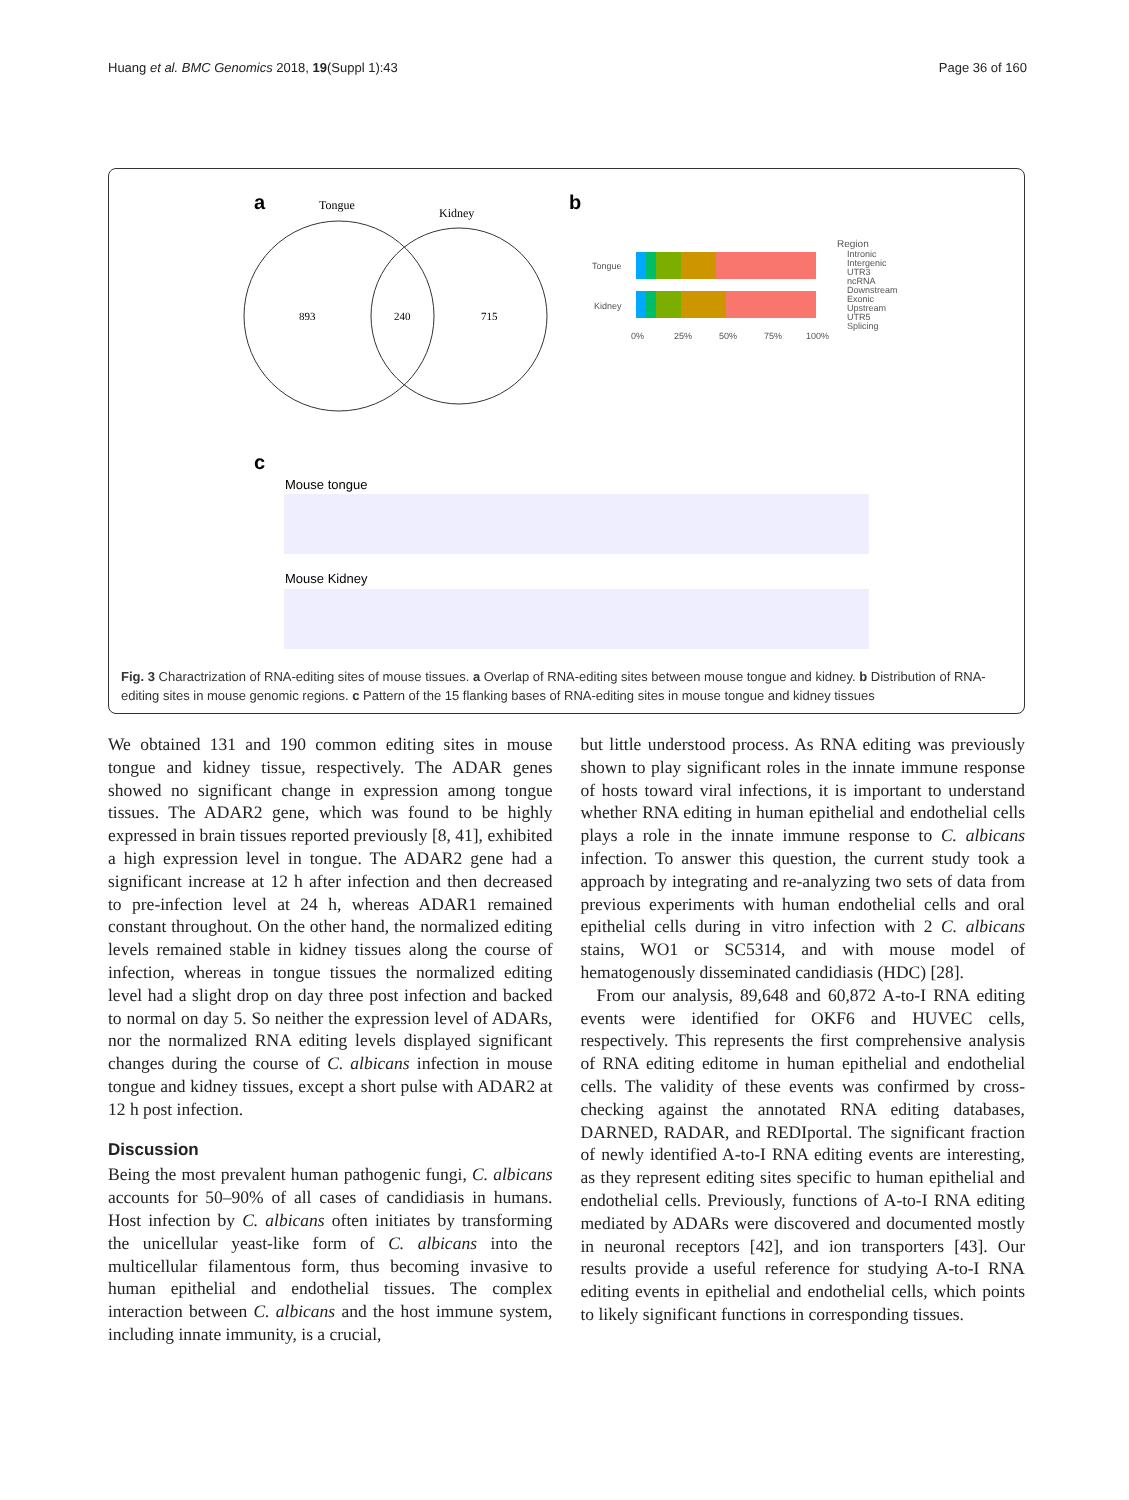Huang et al. BMC Genomics 2018, 19(Suppl 1):43 Page 36 of 160
a
b
c
Tongue
Kidney
893
240
715
Tongue
Kidney
0%
25%
50%
75%
100%
Region
Intronic
Intergenic
UTR3
ncRNA
Downstream
Exonic
Upstream
UTR5
Splicing
Mouse tongue
Mouse Kidney
Fig. 3 Charactrization of RNA-editing sites of mouse tissues. a Overlap of RNA-editing sites between mouse tongue and kidney. b Distribution of RNA-editing sites in mouse genomic regions. c Pattern of the 15 flanking bases of RNA-editing sites in mouse tongue and kidney tissues
We obtained 131 and 190 common editing sites in mouse tongue and kidney tissue, respectively. The ADAR genes showed no significant change in expression among tongue tissues. The ADAR2 gene, which was found to be highly expressed in brain tissues reported previously [8, 41], exhibited a high expression level in tongue. The ADAR2 gene had a significant increase at 12 h after infection and then decreased to pre-infection level at 24 h, whereas ADAR1 remained constant throughout. On the other hand, the normalized editing levels remained stable in kidney tissues along the course of infection, whereas in tongue tissues the normalized editing level had a slight drop on day three post infection and backed to normal on day 5. So neither the expression level of ADARs, nor the normalized RNA editing levels displayed significant changes during the course of C. albicans infection in mouse tongue and kidney tissues, except a short pulse with ADAR2 at 12 h post infection.
Discussion
Being the most prevalent human pathogenic fungi, C. albicans accounts for 50–90% of all cases of candidiasis in humans. Host infection by C. albicans often initiates by transforming the unicellular yeast-like form of C. albicans into the multicellular filamentous form, thus becoming invasive to human epithelial and endothelial tissues. The complex interaction between C. albicans and the host immune system, including innate immunity, is a crucial,
but little understood process. As RNA editing was previously shown to play significant roles in the innate immune response of hosts toward viral infections, it is important to understand whether RNA editing in human epithelial and endothelial cells plays a role in the innate immune response to C. albicans infection. To answer this question, the current study took a approach by integrating and re-analyzing two sets of data from previous experiments with human endothelial cells and oral epithelial cells during in vitro infection with 2 C. albicans stains, WO1 or SC5314, and with mouse model of hematogenously disseminated candidiasis (HDC) [28].
From our analysis, 89,648 and 60,872 A-to-I RNA editing events were identified for OKF6 and HUVEC cells, respectively. This represents the first comprehensive analysis of RNA editing editome in human epithelial and endothelial cells. The validity of these events was confirmed by cross-checking against the annotated RNA editing databases, DARNED, RADAR, and REDIportal. The significant fraction of newly identified A-to-I RNA editing events are interesting, as they represent editing sites specific to human epithelial and endothelial cells. Previously, functions of A-to-I RNA editing mediated by ADARs were discovered and documented mostly in neuronal receptors [42], and ion transporters [43]. Our results provide a useful reference for studying A-to-I RNA editing events in epithelial and endothelial cells, which points to likely significant functions in corresponding tissues.